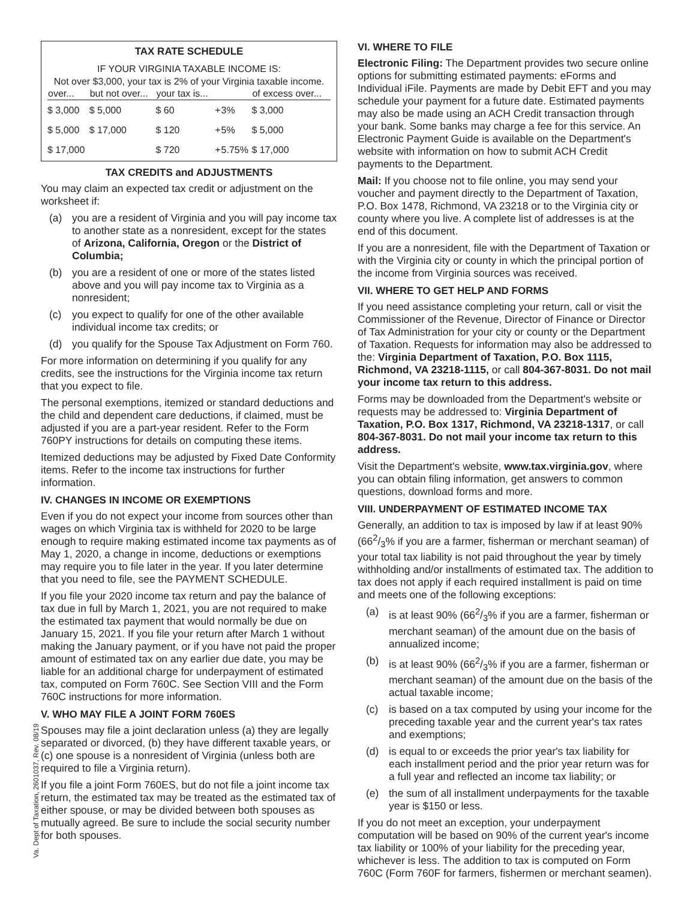TAX RATE SCHEDULE
IF YOUR VIRGINIA TAXABLE INCOME IS:
Not over $3,000, your tax is 2% of your Virginia taxable income.
| over... | but not over... | your tax is... | | | of excess over... |
| --- | --- | --- | --- | --- | --- |
| $ 3,000 | $ 5,000 | $ 60 | + | 3% | $ 3,000 |
| $ 5,000 | $ 17,000 | $ 120 | + | 5% | $ 5,000 |
| $ 17,000 | | $ 720 | + | 5.75% | $ 17,000 |
TAX CREDITS and ADJUSTMENTS
You may claim an expected tax credit or adjustment on the worksheet if:
(a) you are a resident of Virginia and you will pay income tax to another state as a nonresident, except for the states of Arizona, California, Oregon or the District of Columbia;
(b) you are a resident of one or more of the states listed above and you will pay income tax to Virginia as a nonresident;
(c) you expect to qualify for one of the other available individual income tax credits; or
(d) you qualify for the Spouse Tax Adjustment on Form 760.
For more information on determining if you qualify for any credits, see the instructions for the Virginia income tax return that you expect to file.
The personal exemptions, itemized or standard deductions and the child and dependent care deductions, if claimed, must be adjusted if you are a part-year resident. Refer to the Form 760PY instructions for details on computing these items.
Itemized deductions may be adjusted by Fixed Date Conformity items. Refer to the income tax instructions for further information.
IV. CHANGES IN INCOME OR EXEMPTIONS
Even if you do not expect your income from sources other than wages on which Virginia tax is withheld for 2020 to be large enough to require making estimated income tax payments as of May 1, 2020, a change in income, deductions or exemptions may require you to file later in the year. If you later determine that you need to file, see the PAYMENT SCHEDULE.
If you file your 2020 income tax return and pay the balance of tax due in full by March 1, 2021, you are not required to make the estimated tax payment that would normally be due on January 15, 2021. If you file your return after March 1 without making the January payment, or if you have not paid the proper amount of estimated tax on any earlier due date, you may be liable for an additional charge for underpayment of estimated tax, computed on Form 760C. See Section VIII and the Form 760C instructions for more information.
V. WHO MAY FILE A JOINT FORM 760ES
Spouses may file a joint declaration unless (a) they are legally separated or divorced, (b) they have different taxable years, or (c) one spouse is a nonresident of Virginia (unless both are required to file a Virginia return).
If you file a joint Form 760ES, but do not file a joint income tax return, the estimated tax may be treated as the estimated tax of either spouse, or may be divided between both spouses as mutually agreed. Be sure to include the social security number for both spouses.
VI. WHERE TO FILE
Electronic Filing: The Department provides two secure online options for submitting estimated payments: eForms and Individual iFile. Payments are made by Debit EFT and you may schedule your payment for a future date. Estimated payments may also be made using an ACH Credit transaction through your bank. Some banks may charge a fee for this service. An Electronic Payment Guide is available on the Department's website with information on how to submit ACH Credit payments to the Department.
Mail: If you choose not to file online, you may send your voucher and payment directly to the Department of Taxation, P.O. Box 1478, Richmond, VA 23218 or to the Virginia city or county where you live. A complete list of addresses is at the end of this document.
If you are a nonresident, file with the Department of Taxation or with the Virginia city or county in which the principal portion of the income from Virginia sources was received.
VII. WHERE TO GET HELP AND FORMS
If you need assistance completing your return, call or visit the Commissioner of the Revenue, Director of Finance or Director of Tax Administration for your city or county or the Department of Taxation. Requests for information may also be addressed to the: Virginia Department of Taxation, P.O. Box 1115, Richmond, VA 23218-1115, or call 804-367-8031. Do not mail your income tax return to this address.
Forms may be downloaded from the Department's website or requests may be addressed to: Virginia Department of Taxation, P.O. Box 1317, Richmond, VA 23218-1317, or call 804-367-8031. Do not mail your income tax return to this address.
Visit the Department's website, www.tax.virginia.gov, where you can obtain filing information, get answers to common questions, download forms and more.
VIII. UNDERPAYMENT OF ESTIMATED INCOME TAX
Generally, an addition to tax is imposed by law if at least 90% (662/3% if you are a farmer, fisherman or merchant seaman) of your total tax liability is not paid throughout the year by timely withholding and/or installments of estimated tax. The addition to tax does not apply if each required installment is paid on time and meets one of the following exceptions:
(a) is at least 90% (662/3% if you are a farmer, fisherman or merchant seaman) of the amount due on the basis of annualized income;
(b) is at least 90% (662/3% if you are a farmer, fisherman or merchant seaman) of the amount due on the basis of the actual taxable income;
(c) is based on a tax computed by using your income for the preceding taxable year and the current year's tax rates and exemptions;
(d) is equal to or exceeds the prior year's tax liability for each installment period and the prior year return was for a full year and reflected an income tax liability; or
(e) the sum of all installment underpayments for the taxable year is $150 or less.
If you do not meet an exception, your underpayment computation will be based on 90% of the current year's income tax liability or 100% of your liability for the preceding year, whichever is less. The addition to tax is computed on Form 760C (Form 760F for farmers, fishermen or merchant seamen).
Va. Dept of Taxation, 2601037, Rev. 08/19